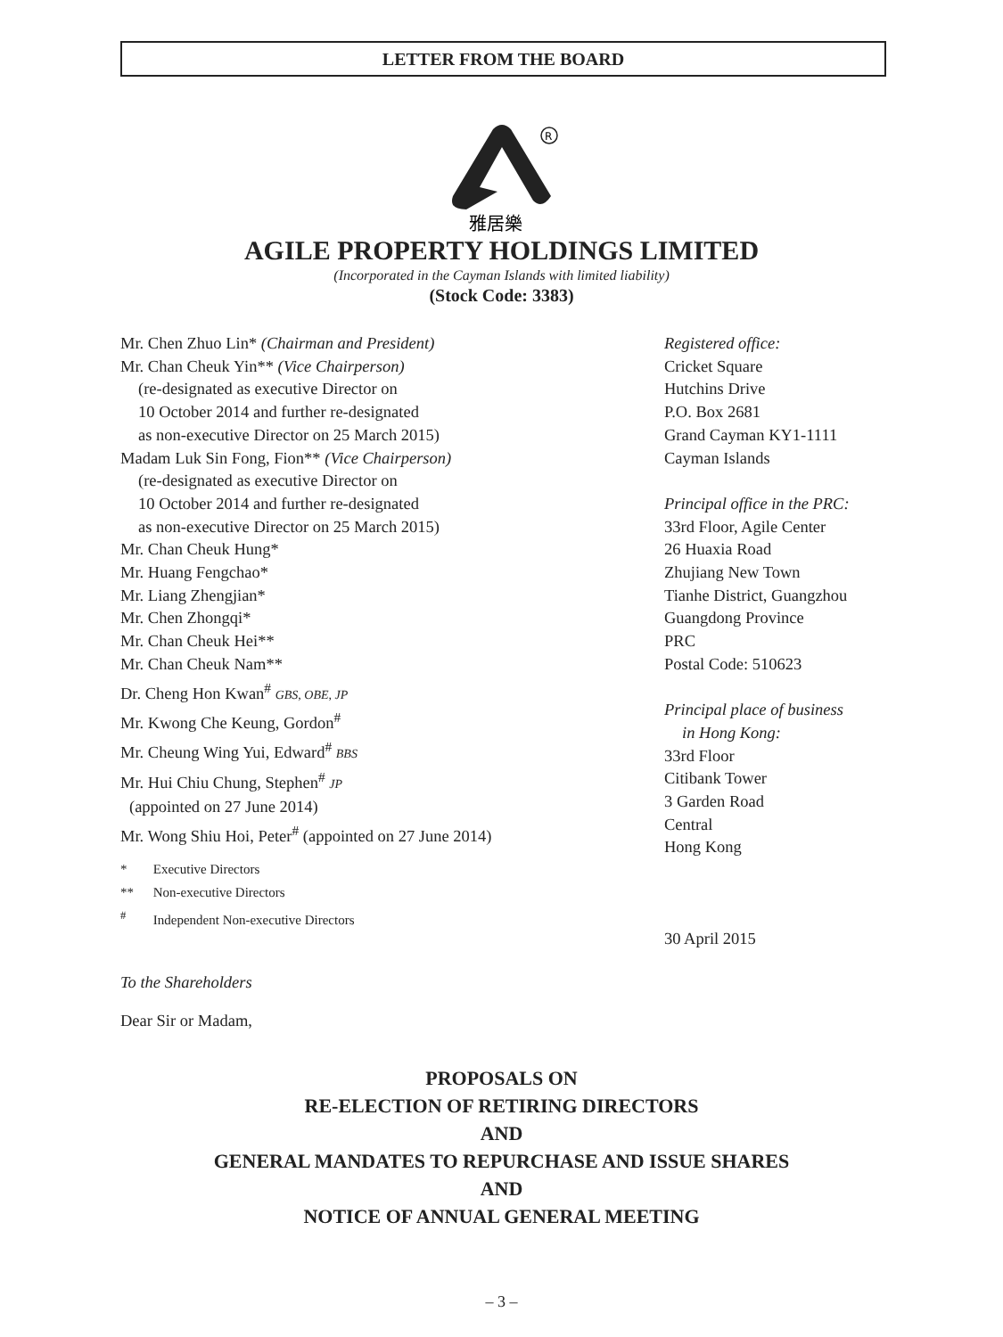LETTER FROM THE BOARD
R
雅居樂
AGILE PROPERTY HOLDINGS LIMITED
(Incorporated in the Cayman Islands with limited liability)
(Stock Code: 3383)
Mr. Chen Zhuo Lin* (Chairman and President)
Mr. Chan Cheuk Yin** (Vice Chairperson)
(re-designated as executive Director on
10 October 2014 and further re-designated
as non-executive Director on 25 March 2015)
Madam Luk Sin Fong, Fion** (Vice Chairperson)
(re-designated as executive Director on
10 October 2014 and further re-designated
as non-executive Director on 25 March 2015)
Mr. Chan Cheuk Hung*
Mr. Huang Fengchao*
Mr. Liang Zhengjian*
Mr. Chen Zhongqi*
Mr. Chan Cheuk Hei**
Mr. Chan Cheuk Nam**
Dr. Cheng Hon Kwan<sup>#</sup> GBS, OBE, JP
Mr. Kwong Che Keung, Gordon<sup>#</sup>
Mr. Cheung Wing Yui, Edward<sup>#</sup> BBS
Mr. Hui Chiu Chung, Stephen<sup>#</sup> JP
(appointed on 27 June 2014)
Mr. Wong Shiu Hoi, Peter<sup>#</sup> (appointed on 27 June 2014)
* Executive Directors
** Non-executive Directors
<sup>#</sup> Independent Non-executive Directors
Registered office:
Cricket Square
Hutchins Drive
P.O. Box 2681
Grand Cayman KY1-1111
Cayman Islands
Principal office in the PRC:
33rd Floor, Agile Center
26 Huaxia Road
Zhujiang New Town
Tianhe District, Guangzhou
Guangdong Province
PRC
Postal Code: 510623
Principal place of business
in Hong Kong:
33rd Floor
Citibank Tower
3 Garden Road
Central
Hong Kong
30 April 2015
To the Shareholders
Dear Sir or Madam,
PROPOSALS ON
RE-ELECTION OF RETIRING DIRECTORS
AND
GENERAL MANDATES TO REPURCHASE AND ISSUE SHARES
AND
NOTICE OF ANNUAL GENERAL MEETING
– 3 –